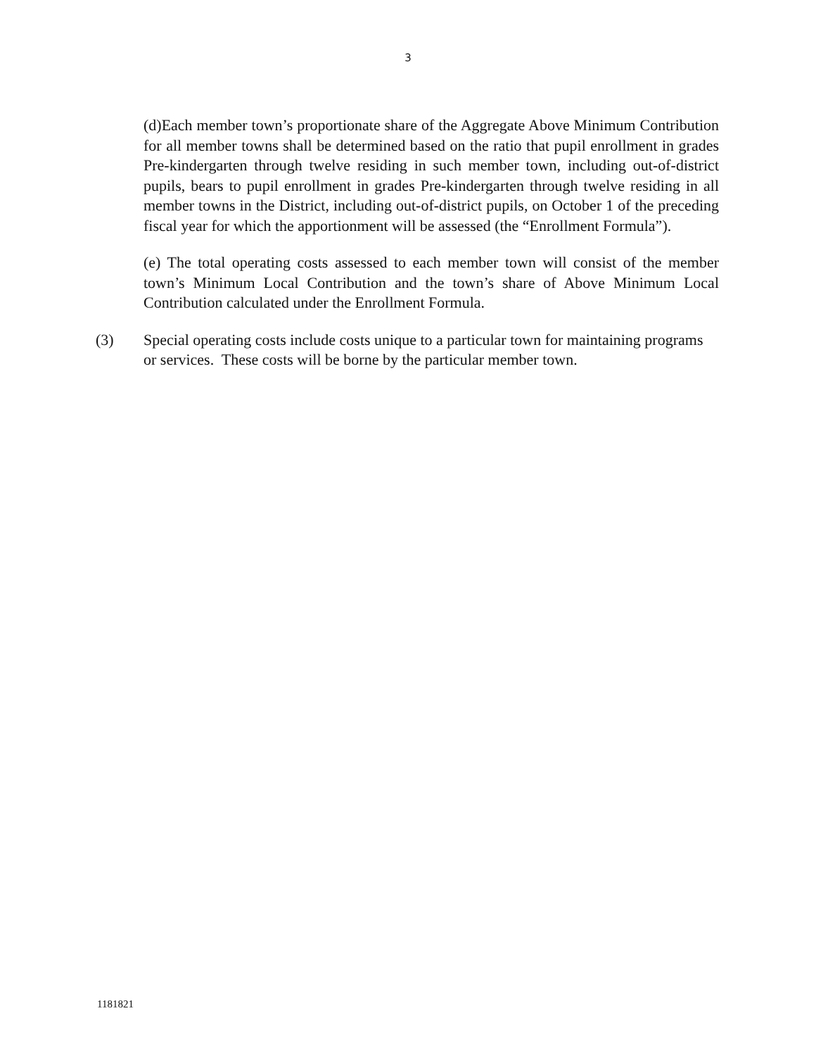3
(d)Each member town’s proportionate share of the Aggregate Above Minimum Contribution for all member towns shall be determined based on the ratio that pupil enrollment in grades Pre-kindergarten through twelve residing in such member town, including out-of-district pupils, bears to pupil enrollment in grades Pre-kindergarten through twelve residing in all member towns in the District, including out-of-district pupils, on October 1 of the preceding fiscal year for which the apportionment will be assessed (the “Enrollment Formula”).
(e) The total operating costs assessed to each member town will consist of the member town’s Minimum Local Contribution and the town’s share of Above Minimum Local Contribution calculated under the Enrollment Formula.
(3) Special operating costs include costs unique to a particular town for maintaining programs or services. These costs will be borne by the particular member town.
1181821